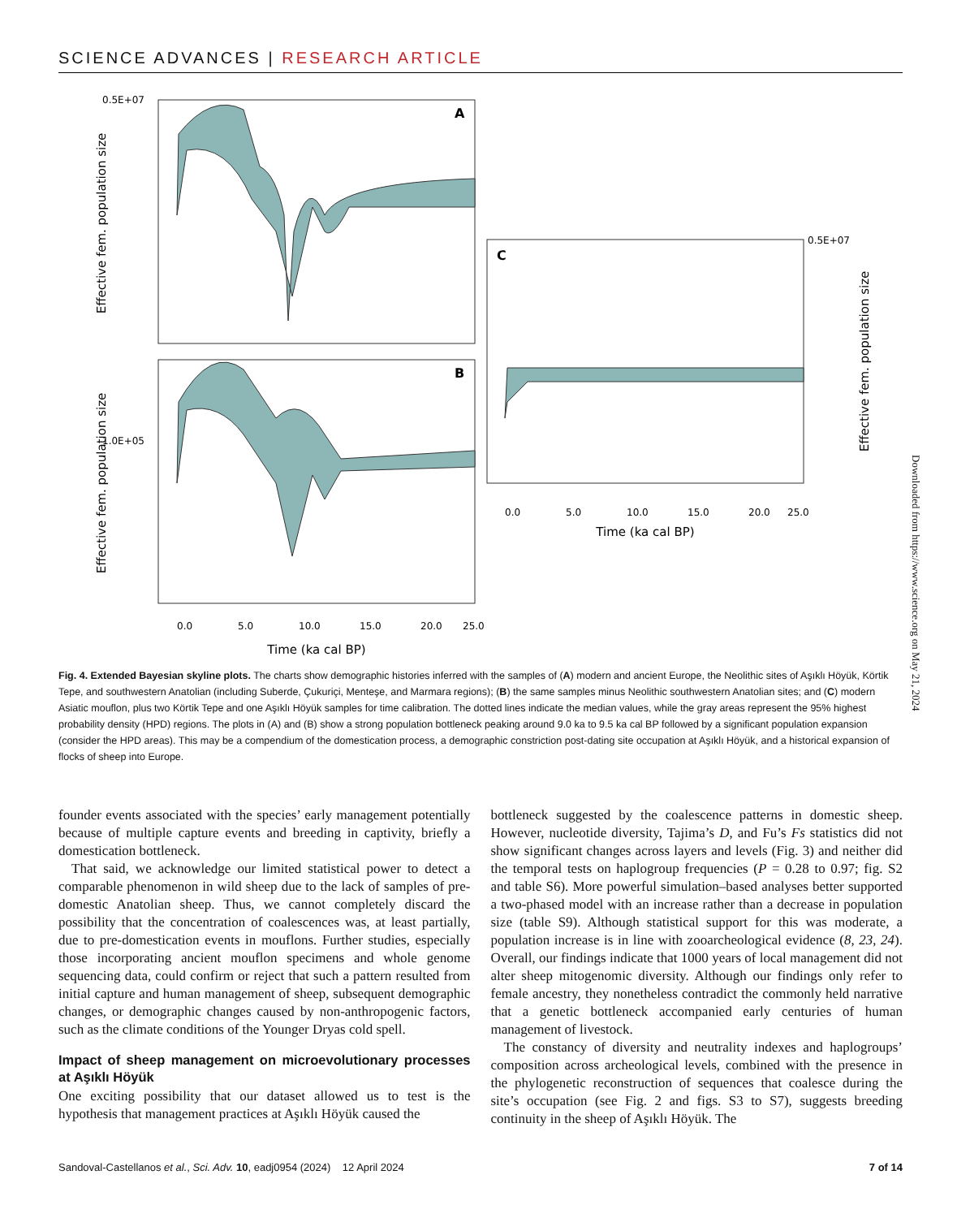SCIENCE ADVANCES | RESEARCH ARTICLE
A
B
C
0.5E+07
1.0E+05
0.5E+07
Effective fem. population size
Effective fem. population size
Effective fem. population size
0.0
5.0
10.0
15.0
20.0
25.0
Time (ka cal BP)
0.0
5.0
10.0
15.0
20.0
25.0
Time (ka cal BP)
Fig. 4. Extended Bayesian skyline plots. The charts show demographic histories inferred with the samples of (A) modern and ancient Europe, the Neolithic sites of Aşıklı Höyük, Körtik Tepe, and southwestern Anatolian (including Suberde, Çukuriçi, Menteşe, and Marmara regions); (B) the same samples minus Neolithic southwestern Anatolian sites; and (C) modern Asiatic mouflon, plus two Körtik Tepe and one Aşıklı Höyük samples for time calibration. The dotted lines indicate the median values, while the gray areas represent the 95% highest probability density (HPD) regions. The plots in (A) and (B) show a strong population bottleneck peaking around 9.0 ka to 9.5 ka cal BP followed by a significant population expansion (consider the HPD areas). This may be a compendium of the domestication process, a demographic constriction post-dating site occupation at Aşıklı Höyük, and a historical expansion of flocks of sheep into Europe.
founder events associated with the species’ early management potentially because of multiple capture events and breeding in captivity, briefly a domestication bottleneck.
That said, we acknowledge our limited statistical power to detect a comparable phenomenon in wild sheep due to the lack of samples of pre-domestic Anatolian sheep. Thus, we cannot completely discard the possibility that the concentration of coalescences was, at least partially, due to pre-domestication events in mouflons. Further studies, especially those incorporating ancient mouflon specimens and whole genome sequencing data, could confirm or reject that such a pattern resulted from initial capture and human management of sheep, subsequent demographic changes, or demographic changes caused by non-anthropogenic factors, such as the climate conditions of the Younger Dryas cold spell.
Impact of sheep management on microevolutionary processes at Aşıklı Höyük
One exciting possibility that our dataset allowed us to test is the hypothesis that management practices at Aşıklı Höyük caused the
bottleneck suggested by the coalescence patterns in domestic sheep. However, nucleotide diversity, Tajima’s D, and Fu’s Fs statistics did not show significant changes across layers and levels (Fig. 3) and neither did the temporal tests on haplogroup frequencies (P = 0.28 to 0.97; fig. S2 and table S6). More powerful simulation–based analyses better supported a two-phased model with an increase rather than a decrease in population size (table S9). Although statistical support for this was moderate, a population increase is in line with zooarcheological evidence (8, 23, 24). Overall, our findings indicate that 1000 years of local management did not alter sheep mitogenomic diversity. Although our findings only refer to female ancestry, they nonetheless contradict the commonly held narrative that a genetic bottleneck accompanied early centuries of human management of livestock.
The constancy of diversity and neutrality indexes and haplogroups’ composition across archeological levels, combined with the presence in the phylogenetic reconstruction of sequences that coalesce during the site’s occupation (see Fig. 2 and figs. S3 to S7), suggests breeding continuity in the sheep of Aşıklı Höyük. The
Sandoval-Castellanos et al., Sci. Adv. 10, eadj0954 (2024) 12 April 2024 7 of 14
Downloaded from https://www.science.org on May 21, 2024